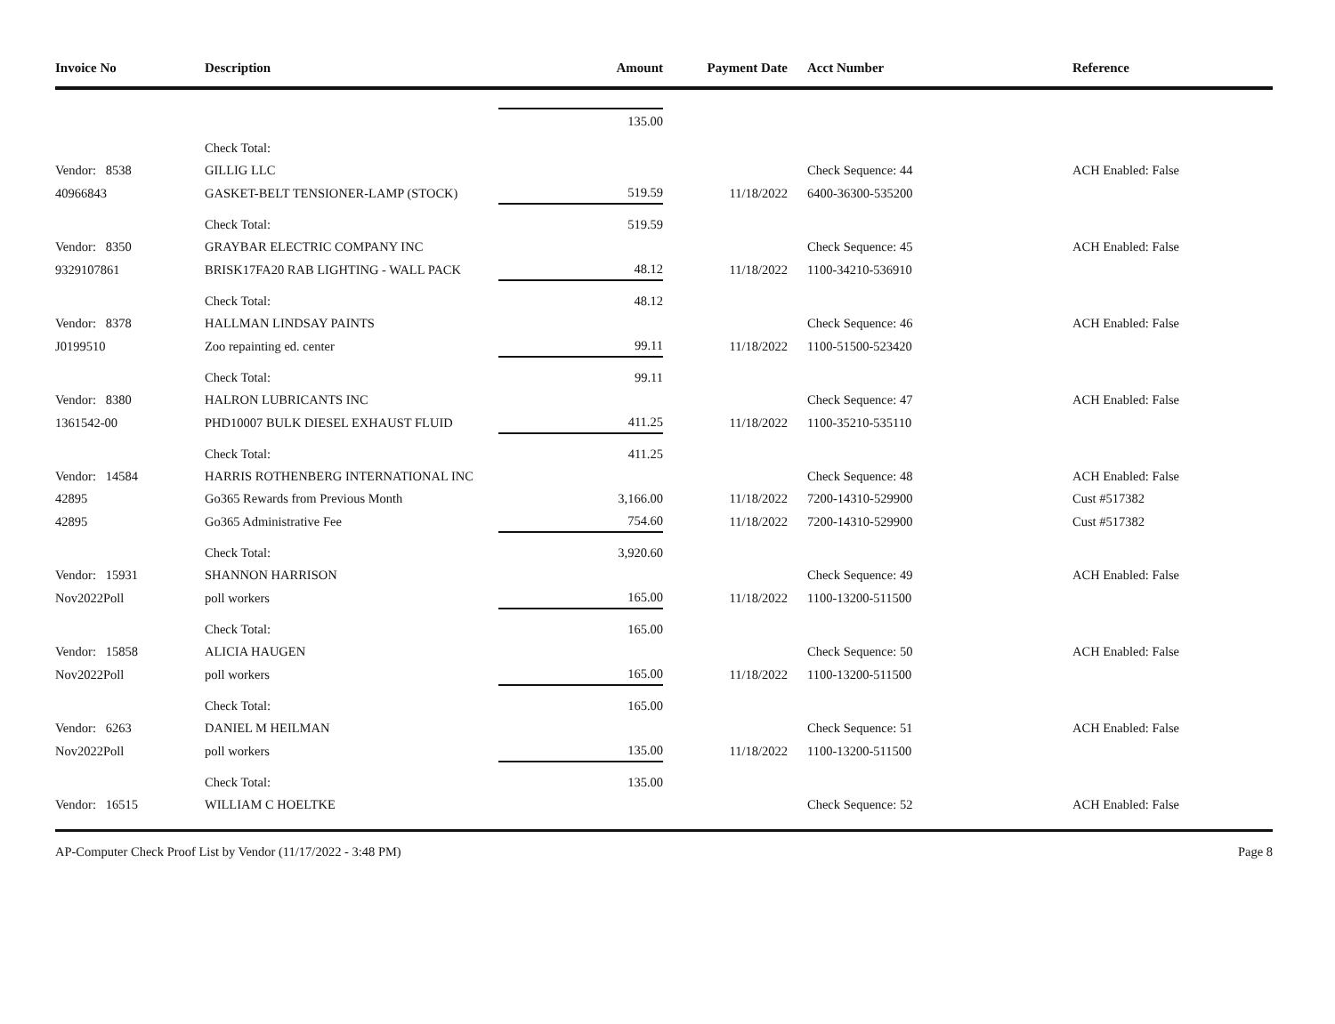| Invoice No | Description | Amount | Payment Date | Acct Number | Reference |
| --- | --- | --- | --- | --- | --- |
| | | 135.00 | | | |
| | Check Total: | | | | |
| Vendor: 8538 | GILLIG LLC | | | Check Sequence: 44 | ACH Enabled: False |
| 40966843 | GASKET-BELT TENSIONER-LAMP (STOCK) | 519.59 | 11/18/2022 | 6400-36300-535200 | |
| | Check Total: | 519.59 | | | |
| Vendor: 8350 | GRAYBAR ELECTRIC COMPANY INC | | | Check Sequence: 45 | ACH Enabled: False |
| 9329107861 | BRISK17FA20 RAB LIGHTING - WALL PACK | 48.12 | 11/18/2022 | 1100-34210-536910 | |
| | Check Total: | 48.12 | | | |
| Vendor: 8378 | HALLMAN LINDSAY PAINTS | | | Check Sequence: 46 | ACH Enabled: False |
| J0199510 | Zoo repainting ed. center | 99.11 | 11/18/2022 | 1100-51500-523420 | |
| | Check Total: | 99.11 | | | |
| Vendor: 8380 | HALRON LUBRICANTS INC | | | Check Sequence: 47 | ACH Enabled: False |
| 1361542-00 | PHD10007 BULK DIESEL EXHAUST FLUID | 411.25 | 11/18/2022 | 1100-35210-535110 | |
| | Check Total: | 411.25 | | | |
| Vendor: 14584 | HARRIS ROTHENBERG INTERNATIONAL INC | | | Check Sequence: 48 | ACH Enabled: False |
| 42895 | Go365 Rewards from Previous Month | 3,166.00 | 11/18/2022 | 7200-14310-529900 | Cust #517382 |
| 42895 | Go365 Administrative Fee | 754.60 | 11/18/2022 | 7200-14310-529900 | Cust #517382 |
| | Check Total: | 3,920.60 | | | |
| Vendor: 15931 | SHANNON HARRISON | | | Check Sequence: 49 | ACH Enabled: False |
| Nov2022Poll | poll workers | 165.00 | 11/18/2022 | 1100-13200-511500 | |
| | Check Total: | 165.00 | | | |
| Vendor: 15858 | ALICIA HAUGEN | | | Check Sequence: 50 | ACH Enabled: False |
| Nov2022Poll | poll workers | 165.00 | 11/18/2022 | 1100-13200-511500 | |
| | Check Total: | 165.00 | | | |
| Vendor: 6263 | DANIEL M HEILMAN | | | Check Sequence: 51 | ACH Enabled: False |
| Nov2022Poll | poll workers | 135.00 | 11/18/2022 | 1100-13200-511500 | |
| | Check Total: | 135.00 | | | |
| Vendor: 16515 | WILLIAM C HOELTKE | | | Check Sequence: 52 | ACH Enabled: False |
AP-Computer Check Proof List by Vendor (11/17/2022 - 3:48 PM) Page 8